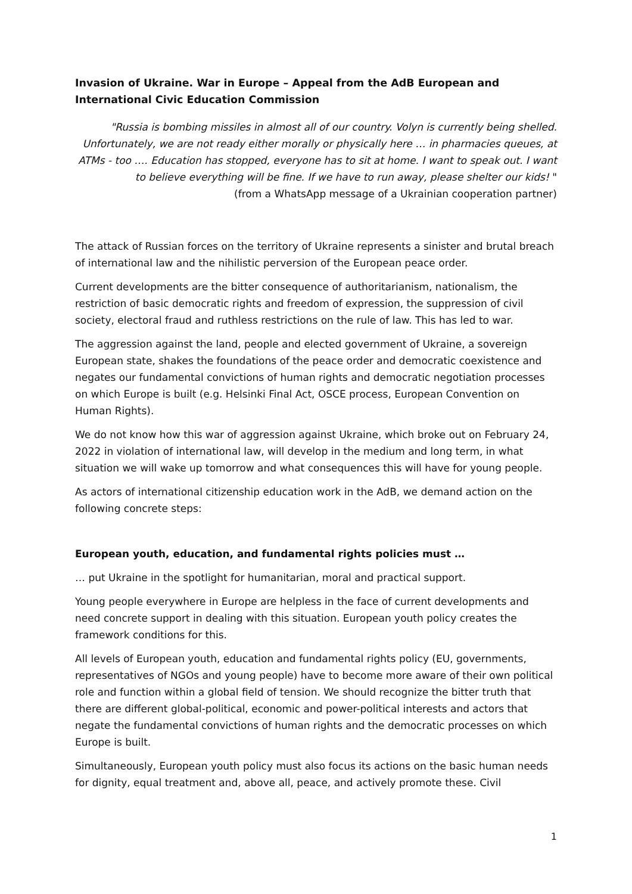Invasion of Ukraine. War in Europe – Appeal from the AdB European and International Civic Education Commission
"Russia is bombing missiles in almost all of our country. Volyn is currently being shelled. Unfortunately, we are not ready either morally or physically here … in pharmacies queues, at ATMs - too …. Education has stopped, everyone has to sit at home. I want to speak out. I want to believe everything will be fine. If we have to run away, please shelter our kids! "
(from a WhatsApp message of a Ukrainian cooperation partner)
The attack of Russian forces on the territory of Ukraine represents a sinister and brutal breach of international law and the nihilistic perversion of the European peace order.
Current developments are the bitter consequence of authoritarianism, nationalism, the restriction of basic democratic rights and freedom of expression, the suppression of civil society, electoral fraud and ruthless restrictions on the rule of law. This has led to war.
The aggression against the land, people and elected government of Ukraine, a sovereign European state, shakes the foundations of the peace order and democratic coexistence and negates our fundamental convictions of human rights and democratic negotiation processes on which Europe is built (e.g. Helsinki Final Act, OSCE process, European Convention on Human Rights).
We do not know how this war of aggression against Ukraine, which broke out on February 24, 2022 in violation of international law, will develop in the medium and long term, in what situation we will wake up tomorrow and what consequences this will have for young people.
As actors of international citizenship education work in the AdB, we demand action on the following concrete steps:
European youth, education, and fundamental rights policies must …
… put Ukraine in the spotlight for humanitarian, moral and practical support.
Young people everywhere in Europe are helpless in the face of current developments and need concrete support in dealing with this situation. European youth policy creates the framework conditions for this.
All levels of European youth, education and fundamental rights policy (EU, governments, representatives of NGOs and young people) have to become more aware of their own political role and function within a global field of tension. We should recognize the bitter truth that there are different global-political, economic and power-political interests and actors that negate the fundamental convictions of human rights and the democratic processes on which Europe is built.
Simultaneously, European youth policy must also focus its actions on the basic human needs for dignity, equal treatment and, above all, peace, and actively promote these. Civil
1